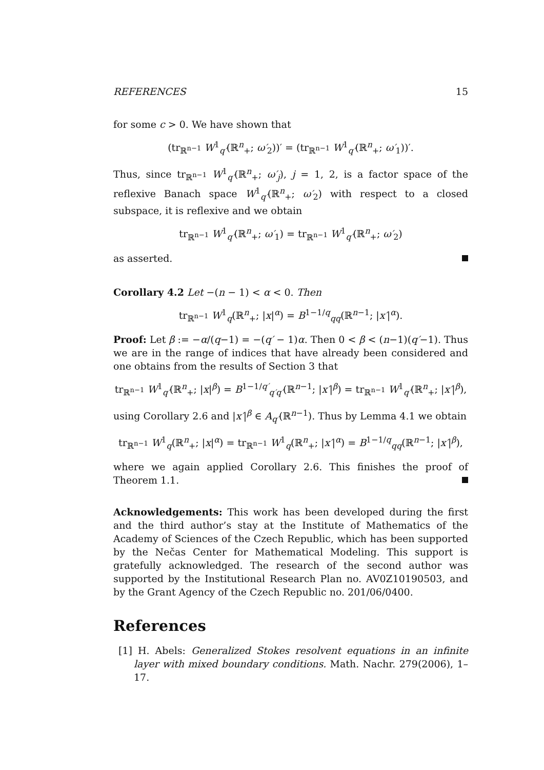REFERENCES 15
for some c > 0. We have shown that
(tr<sub>ℝ<sup>n−1</sup></sub> W<sup>1</sup><sub>q′</sub>(ℝ<sup>n</sup><sub>+</sub>; ω′<sub>2</sub>))′ = (tr<sub>ℝ<sup>n−1</sup></sub> W<sup>1</sup><sub>q′</sub>(ℝ<sup>n</sup><sub>+</sub>; ω′<sub>1</sub>))′.
Thus, since tr<sub>ℝ<sup>n−1</sup></sub> W<sup>1</sup><sub>q′</sub>(ℝ<sup>n</sup><sub>+</sub>; ω′<sub>j</sub>), j = 1, 2, is a factor space of the reflexive Banach space W<sup>1</sup><sub>q′</sub>(ℝ<sup>n</sup><sub>+</sub>; ω′<sub>2</sub>) with respect to a closed subspace, it is reflexive and we obtain
tr<sub>ℝ<sup>n−1</sup></sub> W<sup>1</sup><sub>q′</sub>(ℝ<sup>n</sup><sub>+</sub>; ω′<sub>1</sub>) = tr<sub>ℝ<sup>n−1</sup></sub> W<sup>1</sup><sub>q′</sub>(ℝ<sup>n</sup><sub>+</sub>; ω′<sub>2</sub>)
as asserted.
Corollary 4.2 Let −(n − 1) < α < 0. Then
tr<sub>ℝ<sup>n−1</sup></sub> W<sup>1</sup><sub>q</sub>(ℝ<sup>n</sup><sub>+</sub>; |x|<sup>α</sup>) = B<sup>1−1/q</sup><sub>qq</sub>(ℝ<sup>n−1</sup>; |x′|<sup>α</sup>).
Proof: Let β := −α/(q−1) = −(q′ − 1)α. Then 0 < β < (n−1)(q′−1). Thus we are in the range of indices that have already been considered and one obtains from the results of Section 3 that
tr<sub>ℝ<sup>n−1</sup></sub> W<sup>1</sup><sub>q′</sub>(ℝ<sup>n</sup><sub>+</sub>; |x|<sup>β</sup>) = B<sup>1−1/q′</sup><sub>q′q′</sub>(ℝ<sup>n−1</sup>; |x′|<sup>β</sup>) = tr<sub>ℝ<sup>n−1</sup></sub> W<sup>1</sup><sub>q′</sub>(ℝ<sup>n</sup><sub>+</sub>; |x′|<sup>β</sup>),
using Corollary 2.6 and |x′|<sup>β</sup> ∈ A<sub>q′</sub>(ℝ<sup>n−1</sup>). Thus by Lemma 4.1 we obtain
tr<sub>ℝ<sup>n−1</sup></sub> W<sup>1</sup><sub>q</sub>(ℝ<sup>n</sup><sub>+</sub>; |x|<sup>α</sup>) = tr<sub>ℝ<sup>n−1</sup></sub> W<sup>1</sup><sub>q</sub>(ℝ<sup>n</sup><sub>+</sub>; |x′|<sup>α</sup>) = B<sup>1−1/q</sup><sub>qq</sub>(ℝ<sup>n−1</sup>; |x′|<sup>β</sup>),
where we again applied Corollary 2.6. This finishes the proof of Theorem 1.1.
Acknowledgements: This work has been developed during the first and the third author’s stay at the Institute of Mathematics of the Academy of Sciences of the Czech Republic, which has been supported by the Nečas Center for Mathematical Modeling. This support is gratefully acknowledged. The research of the second author was supported by the Institutional Research Plan no. AV0Z10190503, and by the Grant Agency of the Czech Republic no. 201/06/0400.
References
[1] H. Abels: Generalized Stokes resolvent equations in an infinite layer with mixed boundary conditions. Math. Nachr. 279(2006), 1–17.